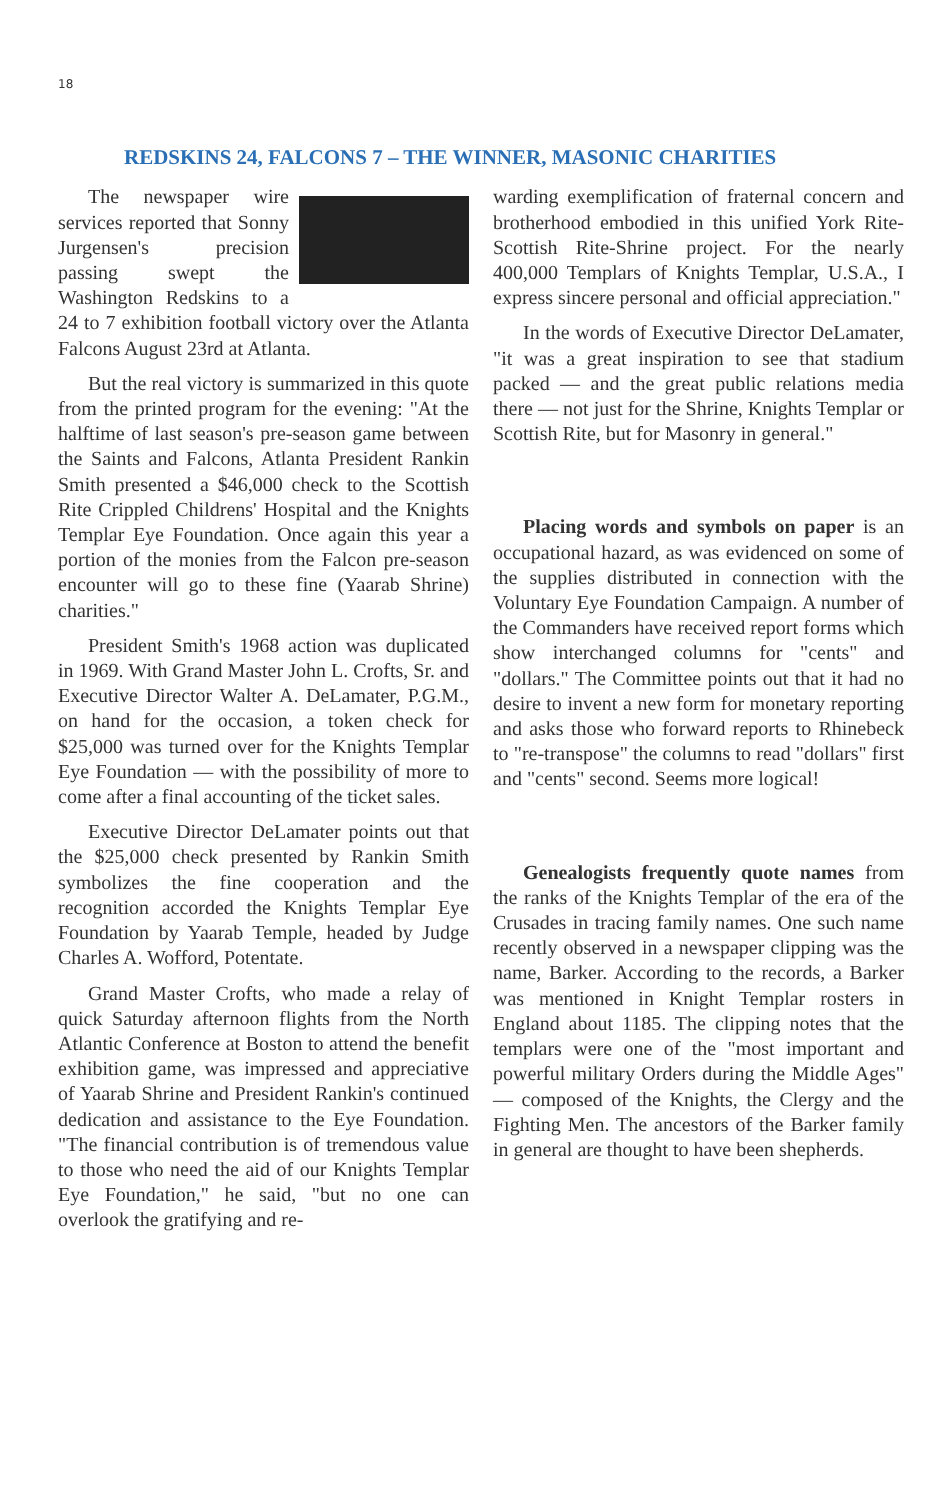18
REDSKINS 24, FALCONS 7 – THE WINNER, MASONIC CHARITIES
The newspaper wire services reported that Sonny Jurgensen's precision passing swept the Washington Redskins to a 24 to 7 exhibition football victory over the Atlanta Falcons August 23rd at Atlanta.
But the real victory is summarized in this quote from the printed program for the evening: "At the halftime of last season's pre-season game between the Saints and Falcons, Atlanta President Rankin Smith presented a $46,000 check to the Scottish Rite Crippled Childrens' Hospital and the Knights Templar Eye Foundation. Once again this year a portion of the monies from the Falcon pre-season encounter will go to these fine (Yaarab Shrine) charities."
President Smith's 1968 action was duplicated in 1969. With Grand Master John L. Crofts, Sr. and Executive Director Walter A. DeLamater, P.G.M., on hand for the occasion, a token check for $25,000 was turned over for the Knights Templar Eye Foundation — with the possibility of more to come after a final accounting of the ticket sales.
Executive Director DeLamater points out that the $25,000 check presented by Rankin Smith symbolizes the fine cooperation and the recognition accorded the Knights Templar Eye Foundation by Yaarab Temple, headed by Judge Charles A. Wofford, Potentate.
Grand Master Crofts, who made a relay of quick Saturday afternoon flights from the North Atlantic Conference at Boston to attend the benefit exhibition game, was impressed and appreciative of Yaarab Shrine and President Rankin's continued dedication and assistance to the Eye Foundation. "The financial contribution is of tremendous value to those who need the aid of our Knights Templar Eye Foundation," he said, "but no one can overlook the gratifying and re-
warding exemplification of fraternal concern and brotherhood embodied in this unified York Rite-Scottish Rite-Shrine project. For the nearly 400,000 Templars of Knights Templar, U.S.A., I express sincere personal and official appreciation."
In the words of Executive Director DeLamater, "it was a great inspiration to see that stadium packed — and the great public relations media there — not just for the Shrine, Knights Templar or Scottish Rite, but for Masonry in general."
Placing words and symbols on paper is an occupational hazard, as was evidenced on some of the supplies distributed in connection with the Voluntary Eye Foundation Campaign. A number of the Commanders have received report forms which show interchanged columns for "cents" and "dollars." The Committee points out that it had no desire to invent a new form for monetary reporting and asks those who forward reports to Rhinebeck to "re-transpose" the columns to read "dollars" first and "cents" second. Seems more logical!
Genealogists frequently quote names from the ranks of the Knights Templar of the era of the Crusades in tracing family names. One such name recently observed in a newspaper clipping was the name, Barker. According to the records, a Barker was mentioned in Knight Templar rosters in England about 1185. The clipping notes that the templars were one of the "most important and powerful military Orders during the Middle Ages" — composed of the Knights, the Clergy and the Fighting Men. The ancestors of the Barker family in general are thought to have been shepherds.